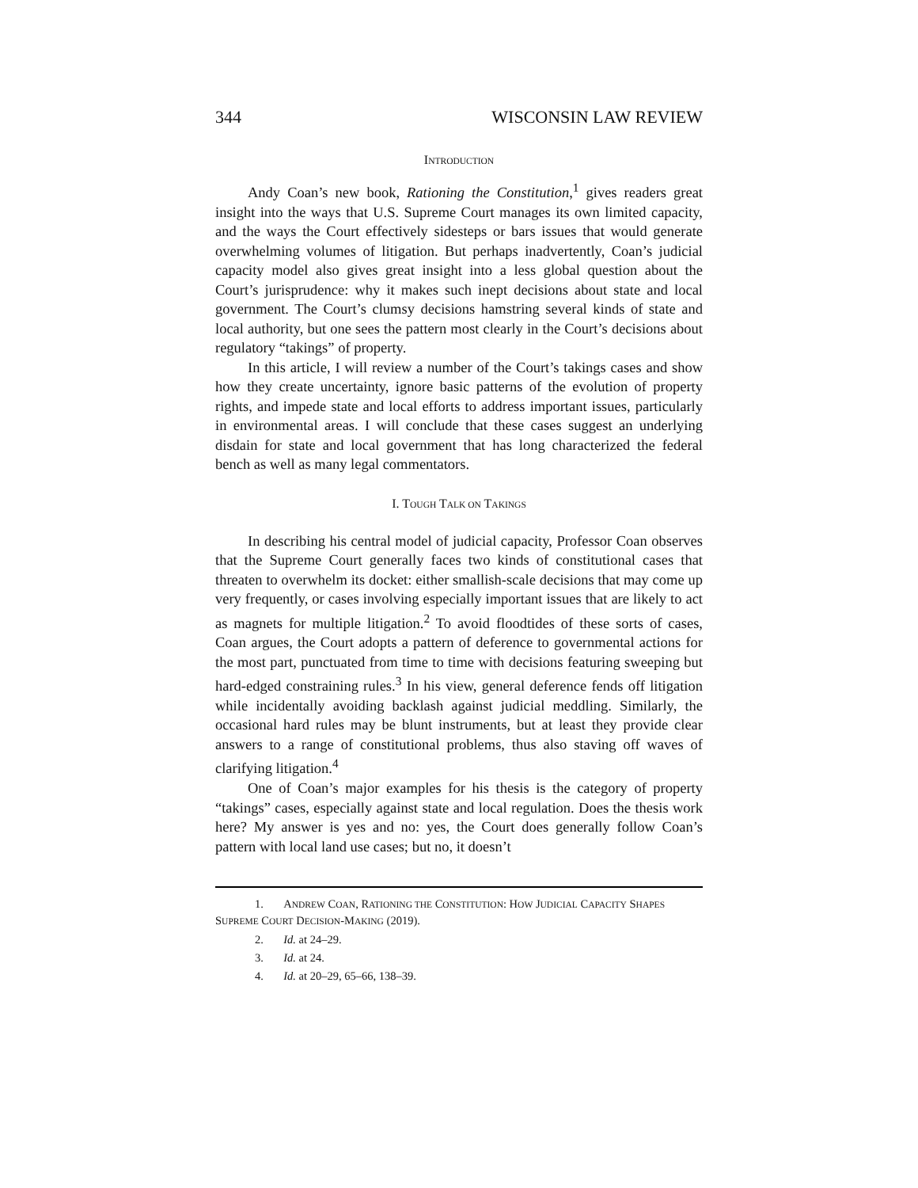344 WISCONSIN LAW REVIEW
INTRODUCTION
Andy Coan’s new book, Rationing the Constitution,<sup>1</sup> gives readers great insight into the ways that U.S. Supreme Court manages its own limited capacity, and the ways the Court effectively sidesteps or bars issues that would generate overwhelming volumes of litigation. But perhaps inadvertently, Coan’s judicial capacity model also gives great insight into a less global question about the Court’s jurisprudence: why it makes such inept decisions about state and local government. The Court’s clumsy decisions hamstring several kinds of state and local authority, but one sees the pattern most clearly in the Court’s decisions about regulatory “takings” of property.
In this article, I will review a number of the Court’s takings cases and show how they create uncertainty, ignore basic patterns of the evolution of property rights, and impede state and local efforts to address important issues, particularly in environmental areas. I will conclude that these cases suggest an underlying disdain for state and local government that has long characterized the federal bench as well as many legal commentators.
I. TOUGH TALK ON TAKINGS
In describing his central model of judicial capacity, Professor Coan observes that the Supreme Court generally faces two kinds of constitutional cases that threaten to overwhelm its docket: either smallish-scale decisions that may come up very frequently, or cases involving especially important issues that are likely to act as magnets for multiple litigation.<sup>2</sup> To avoid floodtides of these sorts of cases, Coan argues, the Court adopts a pattern of deference to governmental actions for the most part, punctuated from time to time with decisions featuring sweeping but hard-edged constraining rules.<sup>3</sup> In his view, general deference fends off litigation while incidentally avoiding backlash against judicial meddling. Similarly, the occasional hard rules may be blunt instruments, but at least they provide clear answers to a range of constitutional problems, thus also staving off waves of clarifying litigation.<sup>4</sup>
One of Coan’s major examples for his thesis is the category of property “takings” cases, especially against state and local regulation. Does the thesis work here? My answer is yes and no: yes, the Court does generally follow Coan’s pattern with local land use cases; but no, it doesn’t
1. ANDREW COAN, RATIONING THE CONSTITUTION: HOW JUDICIAL CAPACITY SHAPES SUPREME COURT DECISION-MAKING (2019).
2. Id. at 24–29.
3. Id. at 24.
4. Id. at 20–29, 65–66, 138–39.